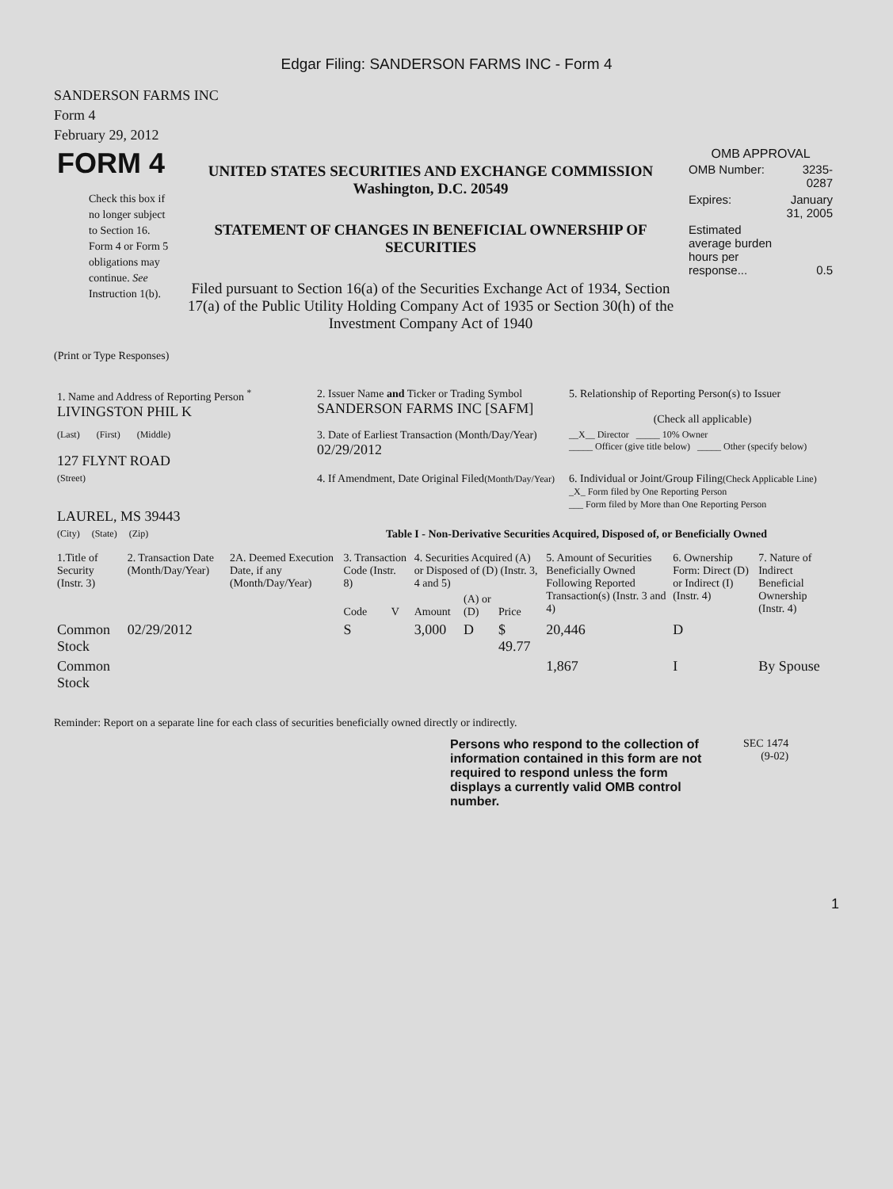Edgar Filing: SANDERSON FARMS INC - Form 4
SANDERSON FARMS INC
Form 4
February 29, 2012
| FORM 4 Check this box if no longer subject to Section 16. Form 4 or Form 5 obligations may continue. See Instruction 1(b). | UNITED STATES SECURITIES AND EXCHANGE COMMISSION Washington, D.C. 20549 STATEMENT OF CHANGES IN BENEFICIAL OWNERSHIP OF SECURITIES Filed pursuant to Section 16(a) of the Securities Exchange Act of 1934, Section 17(a) of the Public Utility Holding Company Act of 1935 or Section 30(h) of the Investment Company Act of 1940 | OMB APPROVAL / OMB Number: / 3235-0287 / / Expires: / January 31, 2005 / / Estimated average burden hours per response... / 0.5 / |
(Print or Type Responses)
| 1. Name and Address of Reporting Person <sup>*</sup> LIVINGSTON PHIL K | 2. Issuer Name and Ticker or Trading Symbol SANDERSON FARMS INC [SAFM] | 5. Relationship of Reporting Person(s) to Issuer (Check all applicable) |
| (Last) (First) (Middle) 127 FLYNT ROAD | 3. Date of Earliest Transaction (Month/Day/Year) 02/29/2012 | __X__ Director _____ 10% Owner _____ Officer (give title below) _____ Other (specify below) |
| (Street) LAUREL, MS 39443 | 4. If Amendment, Date Original Filed (Month/Day/Year) | 6. Individual or Joint/Group Filing (Check Applicable Line) _X_ Form filed by One Reporting Person ___ Form filed by More than One Reporting Person |
| (City) (State) (Zip) | Table I - Non-Derivative Securities Acquired, Disposed of, or Beneficially Owned | |
| 1.Title of Security (Instr. 3) | 2. Transaction Date (Month/Day/Year) | 2A. Deemed Execution Date, if any (Month/Day/Year) | 3. Transaction Code (Instr. 8) | | 4. Securities Acquired (A) or Disposed of (D) (Instr. 3, 4 and 5) | | | 5. Amount of Securities Beneficially Owned Following Reported Transaction(s) (Instr. 3 and 4) | 6. Ownership Form: Direct (D) or Indirect (I) (Instr. 4) | 7. Nature of Indirect Beneficial Ownership (Instr. 4) |
| --- | --- | --- | --- | --- | --- | --- | --- | --- | --- | --- |
| | | | Code | V | Amount | (A) or (D) | Price | | | |
| Common Stock | 02/29/2012 | | S | | 3,000 | D | $ 49.77 | 20,446 | D | |
| Common Stock | | | | | | | | 1,867 | I | By Spouse |
Reminder: Report on a separate line for each class of securities beneficially owned directly or indirectly.
Persons who respond to the collection of information contained in this form are not required to respond unless the form displays a currently valid OMB control number.
SEC 1474
(9-02)
1